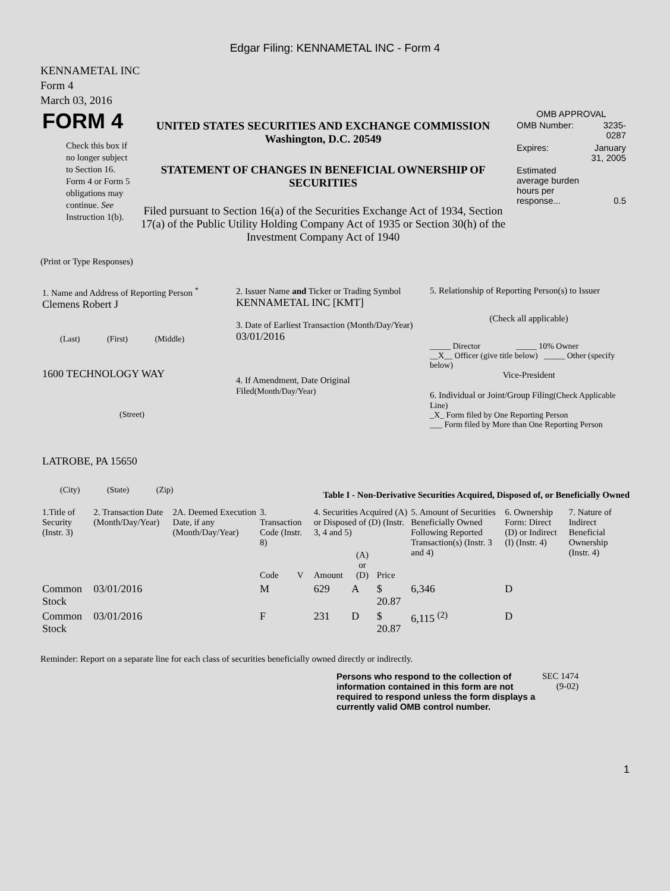Edgar Filing: KENNAMETAL INC - Form 4
KENNAMETAL INC
Form 4
March 03, 2016
| FORM 4 Check this box if no longer subject to Section 16. Form 4 or Form 5 obligations may continue. See Instruction 1(b). | UNITED STATES SECURITIES AND EXCHANGE COMMISSION Washington, D.C. 20549 STATEMENT OF CHANGES IN BENEFICIAL OWNERSHIP OF SECURITIES Filed pursuant to Section 16(a) of the Securities Exchange Act of 1934, Section 17(a) of the Public Utility Holding Company Act of 1935 or Section 30(h) of the Investment Company Act of 1940 | OMB APPROVAL / OMB Number: / 3235-0287 / / Expires: / January 31, 2005 / / Estimated average burden hours per response... / 0.5 / |
(Print or Type Responses)
| 1. Name and Address of Reporting Person <sup>*</sup> Clemens Robert J (Last) (First) (Middle) 1600 TECHNOLOGY WAY (Street) LATROBE, PA 15650 (City) (State) (Zip) | 2. Issuer Name and Ticker or Trading Symbol KENNAMETAL INC [KMT] 3. Date of Earliest Transaction (Month/Day/Year) 03/01/2016 4. If Amendment, Date Original Filed (Month/Day/Year) | 5. Relationship of Reporting Person(s) to Issuer (Check all applicable) _____ Director _____ 10% Owner __X__ Officer (give title below) _____ Other (specify below) Vice-President 6. Individual or Joint/Group Filing (Check Applicable Line) _X_ Form filed by One Reporting Person ___ Form filed by More than One Reporting Person |
Table I - Non-Derivative Securities Acquired, Disposed of, or Beneficially Owned
| 1.Title of Security (Instr. 3) | 2. Transaction Date (Month/Day/Year) | 2A. Deemed Execution Date, if any (Month/Day/Year) | 3. Transaction Code (Instr. 8) | | 4. Securities Acquired (A) or Disposed of (D) (Instr. 3, 4 and 5) | | | 5. Amount of Securities Beneficially Owned Following Reported Transaction(s) (Instr. 3 and 4) | 6. Ownership Form: Direct (D) or Indirect (I) (Instr. 4) | 7. Nature of Indirect Beneficial Ownership (Instr. 4) |
| --- | --- | --- | --- | --- | --- | --- | --- | --- | --- | --- |
| | | | Code | V | Amount | (A) or (D) | Price | | | |
| Common Stock | 03/01/2016 | | M | | 629 | A | $ 20.87 | 6,346 | D | |
| Common Stock | 03/01/2016 | | F | | 231 | D | $ 20.87 | 6,115 <sup>(2)</sup> | D | |
Reminder: Report on a separate line for each class of securities beneficially owned directly or indirectly.
| Persons who respond to the collection of information contained in this form are not required to respond unless the form displays a currently valid OMB control number. | SEC 1474 (9-02) |
1